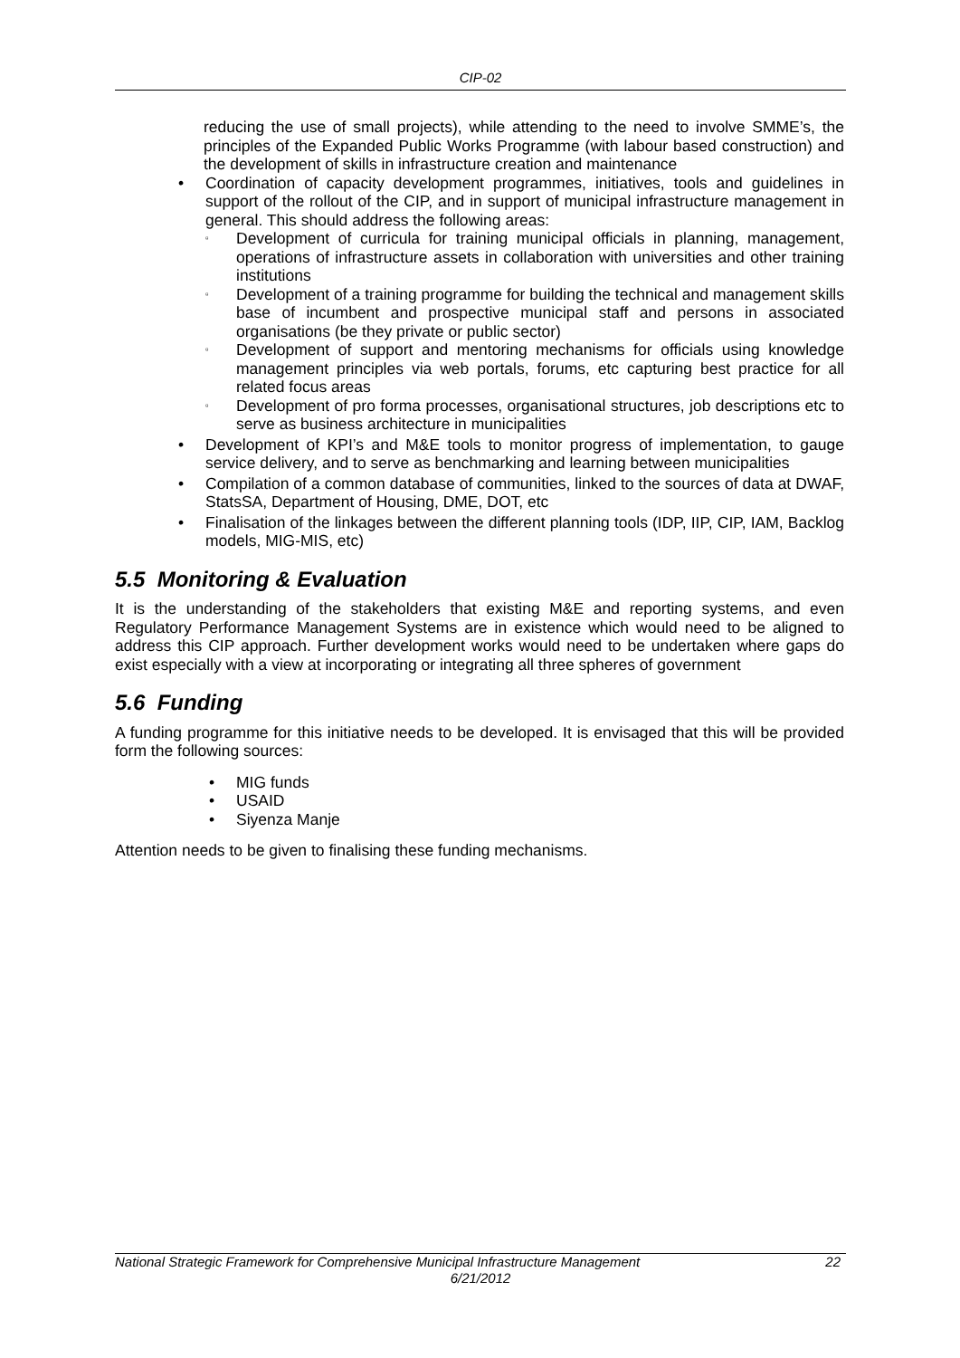CIP-02
reducing the use of small projects), while attending to the need to involve SMME’s, the principles of the Expanded Public Works Programme (with labour based construction) and the development of skills in infrastructure creation and maintenance
• Coordination of capacity development programmes, initiatives, tools and guidelines in support of the rollout of the CIP, and in support of municipal infrastructure management in general. This should address the following areas:
▫
Development of curricula for training municipal officials in planning, management, operations of infrastructure assets in collaboration with universities and other training institutions
▫
Development of a training programme for building the technical and management skills base of incumbent and prospective municipal staff and persons in associated organisations (be they private or public sector)
▫
Development of support and mentoring mechanisms for officials using knowledge management principles via web portals, forums, etc capturing best practice for all related focus areas
▫
Development of pro forma processes, organisational structures, job descriptions etc to serve as business architecture in municipalities
• Development of KPI’s and M&E tools to monitor progress of implementation, to gauge service delivery, and to serve as benchmarking and learning between municipalities
• Compilation of a common database of communities, linked to the sources of data at DWAF, StatsSA, Department of Housing, DME, DOT, etc
• Finalisation of the linkages between the different planning tools (IDP, IIP, CIP, IAM, Backlog models, MIG-MIS, etc)
5.5 Monitoring & Evaluation
It is the understanding of the stakeholders that existing M&E and reporting systems, and even Regulatory Performance Management Systems are in existence which would need to be aligned to address this CIP approach. Further development works would need to be undertaken where gaps do exist especially with a view at incorporating or integrating all three spheres of government
5.6 Funding
A funding programme for this initiative needs to be developed. It is envisaged that this will be provided form the following sources:
• MIG funds
• USAID
• Siyenza Manje
Attention needs to be given to finalising these funding mechanisms.
National Strategic Framework for Comprehensive Municipal Infrastructure Management 22
6/21/2012